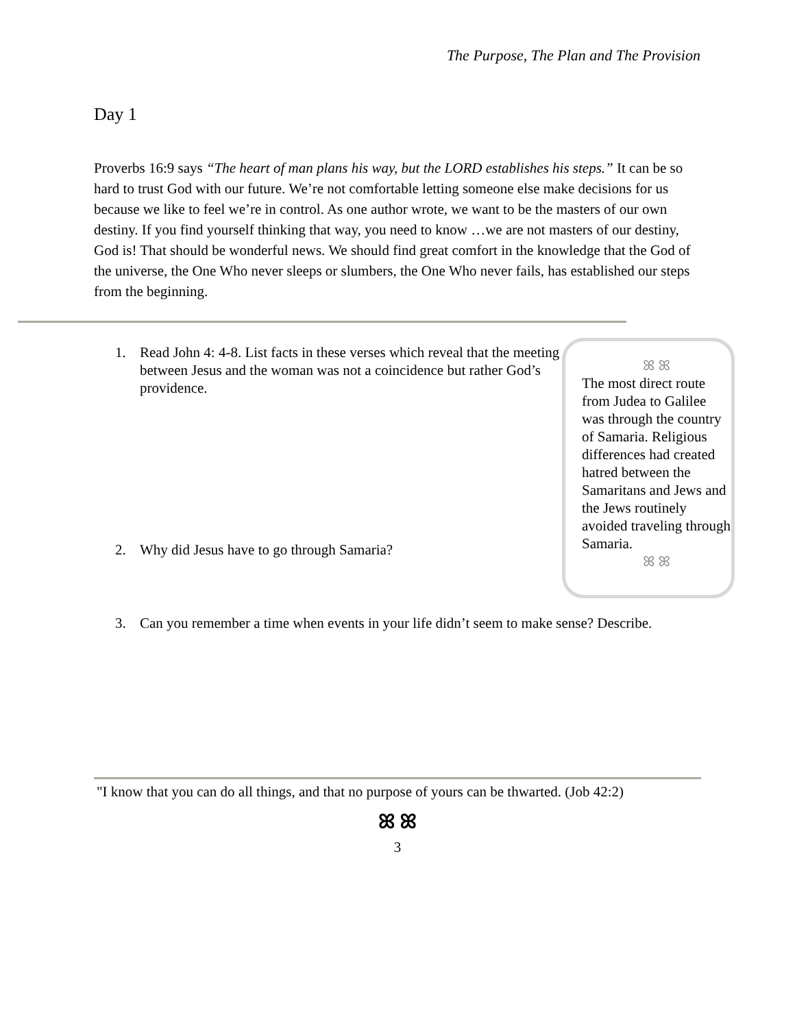The Purpose, The Plan and The Provision
Day 1
Proverbs 16:9 says “The heart of man plans his way, but the LORD establishes his steps.” It can be so hard to trust God with our future. We’re not comfortable letting someone else make decisions for us because we like to feel we’re in control. As one author wrote, we want to be the masters of our own destiny. If you find yourself thinking that way, you need to know …we are not masters of our destiny, God is! That should be wonderful news. We should find great comfort in the knowledge that the God of the universe, the One Who never sleeps or slumbers, the One Who never fails, has established our steps from the beginning.
1. Read John 4: 4-8. List facts in these verses which reveal that the meeting between Jesus and the woman was not a coincidence but rather God’s providence.
2. Why did Jesus have to go through Samaria?
ꕤ ꕤ
The most direct route from Judea to Galilee was through the country of Samaria. Religious differences had created hatred between the Samaritans and Jews and the Jews routinely avoided traveling through Samaria.
ꕤ ꕤ
3. Can you remember a time when events in your life didn’t seem to make sense? Describe.
"I know that you can do all things, and that no purpose of yours can be thwarted. (Job 42:2)
ꕤ ꕤ
3